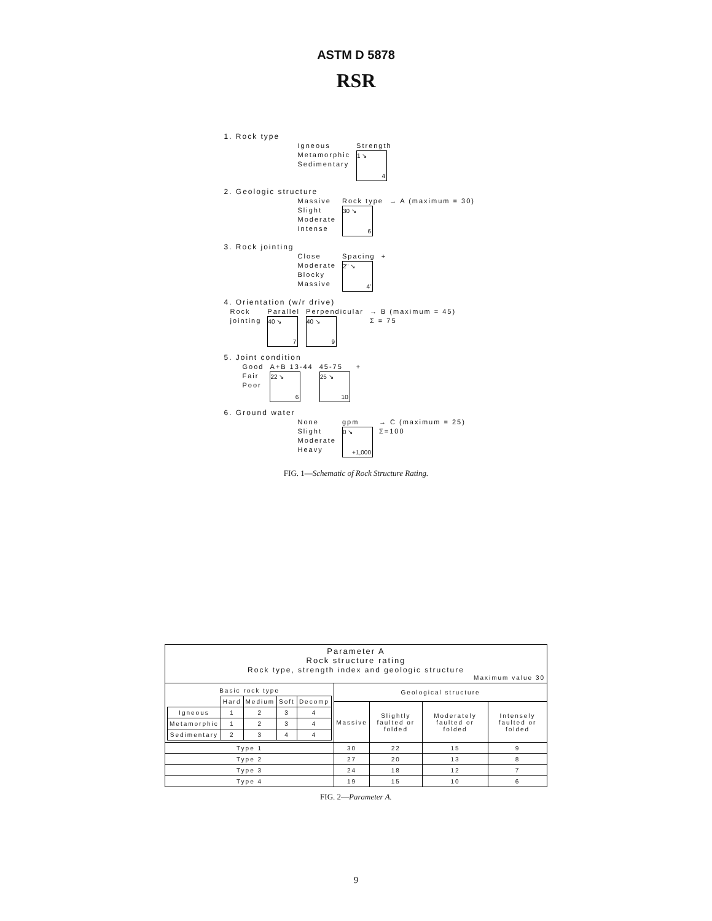ASTM D 5878
RSR
1. Rock type
Igneous
Metamorphic
Sedimentary
Strength
1 ↘ 4
2. Geologic structure
Massive
Slight
Moderate
Intense
Rock type
30 ↘ 6
→ A (maximum = 30)
3. Rock jointing
Close
Moderate
Blocky
Massive
Spacing
2'' ↘ 4'
+
4. Orientation (w/r drive)
Rock
jointing
Parallel
40 ↘ 7
Perpendicular
40 ↘ 9
→ B (maximum = 45)
Σ = 75
5. Joint condition
Good
Fair
Poor
A+B 13-44
22 ↘ 6
45-75
25 ↘ 10
+
6. Ground water
None
Slight
Moderate
Heavy
gpm
0 ↘ +1,000
→ C (maximum = 25)
Σ=100
FIG. 1—Schematic of Rock Structure Rating.
| Parameter A Rock structure rating Rock type, strength index and geologic structure Maximum value 30 | | | | |
| / Basic rock type / / / / / / / Hard / Medium / Soft / Decomp / / Igneous / 1 / 2 / 3 / 4 / / Metamorphic / 1 / 2 / 3 / 4 / / Sedimentary / 2 / 3 / 4 / 4 / | Geological structure | | | |
| | Massive | Slightly faulted or folded | Moderately faulted or folded | Intensely faulted or folded |
| Type 1 | 30 | 22 | 15 | 9 |
| Type 2 | 27 | 20 | 13 | 8 |
| Type 3 | 24 | 18 | 12 | 7 |
| Type 4 | 19 | 15 | 10 | 6 |
FIG. 2—Parameter A.
9